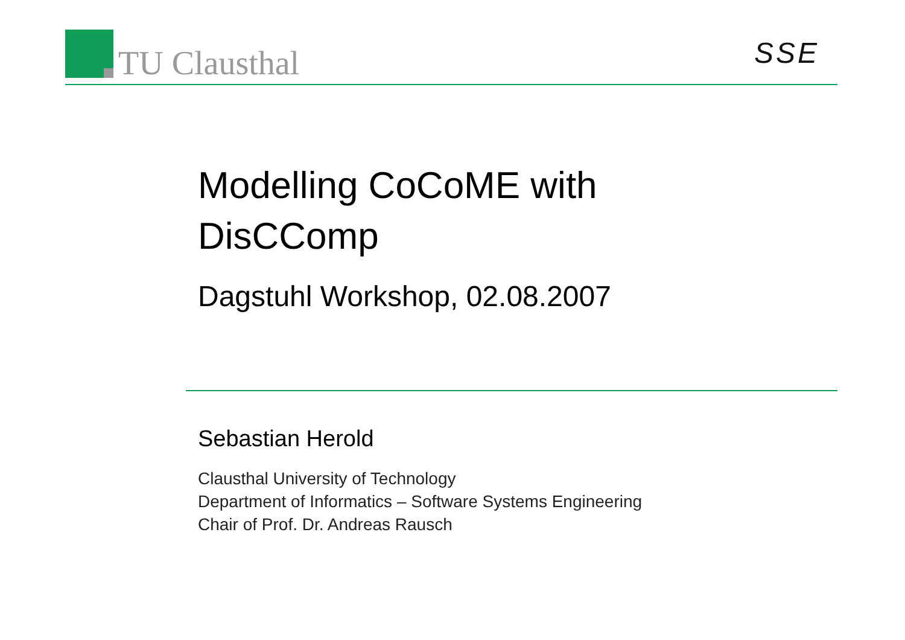TU Clausthal SSE
Modelling CoCoME with
DisCComp
Dagstuhl Workshop, 02.08.2007
Sebastian Herold
Clausthal University of Technology
Department of Informatics – Software Systems Engineering
Chair of Prof. Dr. Andreas Rausch